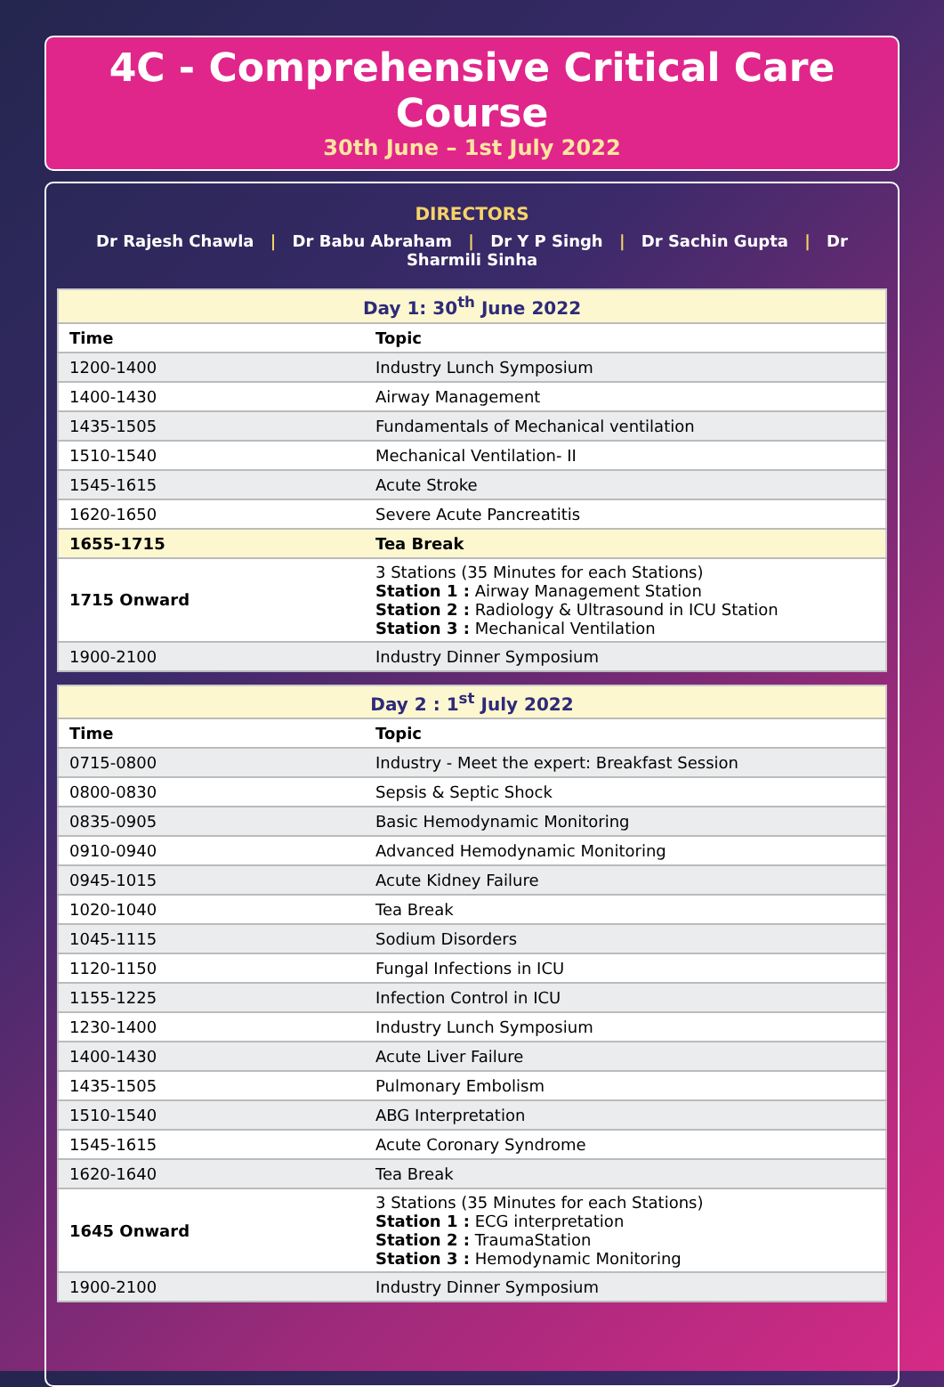4C - Comprehensive Critical Care Course
30th June – 1st July 2022
DIRECTORS
Dr Rajesh Chawla | Dr Babu Abraham | Dr Y P Singh | Dr Sachin Gupta | Dr Sharmili Sinha
| Day 1: 30<sup>th</sup> June 2022 | |
| --- | --- |
| Time | Topic |
| 1200-1400 | Industry Lunch Symposium |
| 1400-1430 | Airway Management |
| 1435-1505 | Fundamentals of Mechanical ventilation |
| 1510-1540 | Mechanical Ventilation- II |
| 1545-1615 | Acute Stroke |
| 1620-1650 | Severe Acute Pancreatitis |
| 1655-1715 | Tea Break |
| 1715 Onward | 3 Stations (35 Minutes for each Stations) Station 1 : Airway Management Station Station 2 : Radiology & Ultrasound in ICU Station Station 3 : Mechanical Ventilation |
| 1900-2100 | Industry Dinner Symposium |
| Day 2 : 1<sup>st</sup> July 2022 | |
| --- | --- |
| Time | Topic |
| 0715-0800 | Industry - Meet the expert: Breakfast Session |
| 0800-0830 | Sepsis & Septic Shock |
| 0835-0905 | Basic Hemodynamic Monitoring |
| 0910-0940 | Advanced Hemodynamic Monitoring |
| 0945-1015 | Acute Kidney Failure |
| 1020-1040 | Tea Break |
| 1045-1115 | Sodium Disorders |
| 1120-1150 | Fungal Infections in ICU |
| 1155-1225 | Infection Control in ICU |
| 1230-1400 | Industry Lunch Symposium |
| 1400-1430 | Acute Liver Failure |
| 1435-1505 | Pulmonary Embolism |
| 1510-1540 | ABG Interpretation |
| 1545-1615 | Acute Coronary Syndrome |
| 1620-1640 | Tea Break |
| 1645 Onward | 3 Stations (35 Minutes for each Stations) Station 1 : ECG interpretation Station 2 : TraumaStation Station 3 : Hemodynamic Monitoring |
| 1900-2100 | Industry Dinner Symposium |